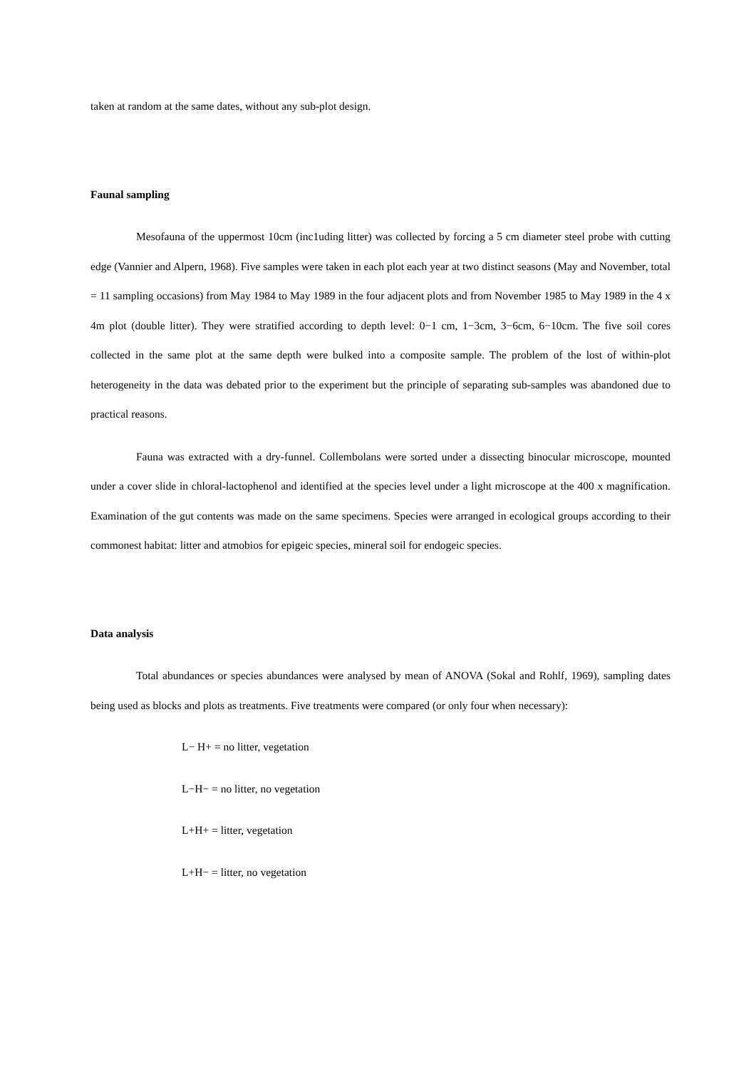taken at random at the same dates, without any sub-plot design.
Faunal sampling
Mesofauna of the uppermost 10cm (inc1uding litter) was collected by forcing a 5 cm diameter steel probe with cutting edge (Vannier and Alpern, 1968). Five samples were taken in each plot each year at two distinct seasons (May and November, total = 11 sampling occasions) from May 1984 to May 1989 in the four adjacent plots and from November 1985 to May 1989 in the 4 x 4m plot (double litter). They were stratified according to depth level: 0−1 cm, 1−3cm, 3−6cm, 6−10cm. The five soil cores collected in the same plot at the same depth were bulked into a composite sample. The problem of the lost of within-plot heterogeneity in the data was debated prior to the experiment but the principle of separating sub-samples was abandoned due to practical reasons.
Fauna was extracted with a dry-funnel. Collembolans were sorted under a dissecting binocular microscope, mounted under a cover slide in chloral-lactophenol and identified at the species level under a light microscope at the 400 x magnification. Examination of the gut contents was made on the same specimens. Species were arranged in ecological groups according to their commonest habitat: litter and atmobios for epigeic species, mineral soil for endogeic species.
Data analysis
Total abundances or species abundances were analysed by mean of ANOVA (Sokal and Rohlf, 1969), sampling dates being used as blocks and plots as treatments. Five treatments were compared (or only four when necessary):
L− H+ = no litter, vegetation
L−H− = no litter, no vegetation
L+H+ = litter, vegetation
L+H− = litter, no vegetation